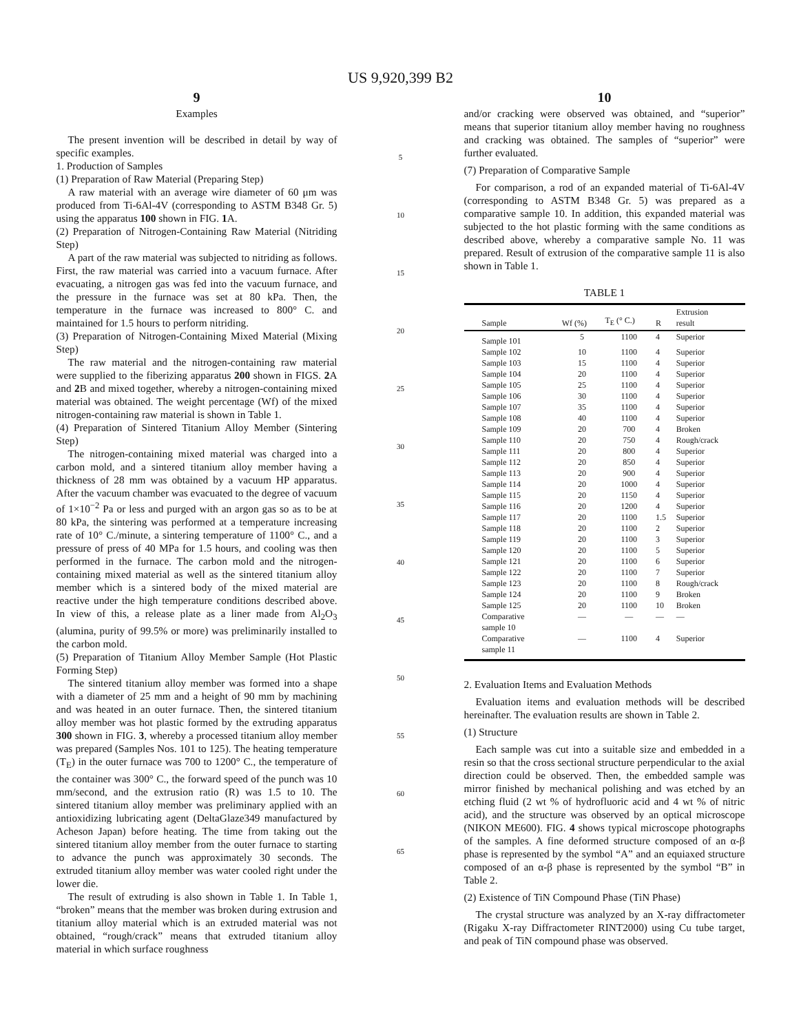US 9,920,399 B2
9
Examples
The present invention will be described in detail by way of specific examples.
1. Production of Samples
(1) Preparation of Raw Material (Preparing Step)
A raw material with an average wire diameter of 60 μm was produced from Ti-6Al-4V (corresponding to ASTM B348 Gr. 5) using the apparatus 100 shown in FIG. 1 A.
(2) Preparation of Nitrogen-Containing Raw Material (Nitriding Step)
A part of the raw material was subjected to nitriding as follows. First, the raw material was carried into a vacuum furnace. After evacuating, a nitrogen gas was fed into the vacuum furnace, and the pressure in the furnace was set at 80 kPa. Then, the temperature in the furnace was increased to 800° C. and maintained for 1.5 hours to perform nitriding.
(3) Preparation of Nitrogen-Containing Mixed Material (Mixing Step)
The raw material and the nitrogen-containing raw material were supplied to the fiberizing apparatus 200 shown in FIGS. 2 A and 2 B and mixed together, whereby a nitrogen-containing mixed material was obtained. The weight percentage (Wf) of the mixed nitrogen-containing raw material is shown in Table 1.
(4) Preparation of Sintered Titanium Alloy Member (Sintering Step)
The nitrogen-containing mixed material was charged into a carbon mold, and a sintered titanium alloy member having a thickness of 28 mm was obtained by a vacuum HP apparatus. After the vacuum chamber was evacuated to the degree of vacuum of 1×10<sup>−2</sup> Pa or less and purged with an argon gas so as to be at 80 kPa, the sintering was performed at a temperature increasing rate of 10° C./minute, a sintering temperature of 1100° C., and a pressure of press of 40 MPa for 1.5 hours, and cooling was then performed in the furnace. The carbon mold and the nitrogen-containing mixed material as well as the sintered titanium alloy member which is a sintered body of the mixed material are reactive under the high temperature conditions described above. In view of this, a release plate as a liner made from Al<sub>2</sub>O<sub>3</sub> (alumina, purity of 99.5% or more) was preliminarily installed to the carbon mold.
(5) Preparation of Titanium Alloy Member Sample (Hot Plastic Forming Step)
The sintered titanium alloy member was formed into a shape with a diameter of 25 mm and a height of 90 mm by machining and was heated in an outer furnace. Then, the sintered titanium alloy member was hot plastic formed by the extruding apparatus 300 shown in FIG. 3, whereby a processed titanium alloy member was prepared (Samples Nos. 101 to 125). The heating temperature (T<sub>E</sub>) in the outer furnace was 700 to 1200° C., the temperature of the container was 300° C., the forward speed of the punch was 10 mm/second, and the extrusion ratio (R) was 1.5 to 10. The sintered titanium alloy member was preliminary applied with an antioxidizing lubricating agent (DeltaGlaze349 manufactured by Acheson Japan) before heating. The time from taking out the sintered titanium alloy member from the outer furnace to starting to advance the punch was approximately 30 seconds. The extruded titanium alloy member was water cooled right under the lower die.
The result of extruding is also shown in Table 1. In Table 1, “broken” means that the member was broken during extrusion and titanium alloy material which is an extruded material was not obtained, “rough/crack” means that extruded titanium alloy material in which surface roughness
5
10
15
20
25
30
35
40
45
50
55
60
65
10
and/or cracking were observed was obtained, and “superior” means that superior titanium alloy member having no roughness and cracking was obtained. The samples of “superior” were further evaluated.
(7) Preparation of Comparative Sample
For comparison, a rod of an expanded material of Ti-6Al-4V (corresponding to ASTM B348 Gr. 5) was prepared as a comparative sample 10. In addition, this expanded material was subjected to the hot plastic forming with the same conditions as described above, whereby a comparative sample No. 11 was prepared. Result of extrusion of the comparative sample 11 is also shown in Table 1.
TABLE 1
| Sample | Wf (%) | T<sub>E</sub> (° C.) | R | Extrusion result |
| --- | --- | --- | --- | --- |
| Sample 101 | 5 | 1100 | 4 | Superior |
| Sample 102 | 10 | 1100 | 4 | Superior |
| Sample 103 | 15 | 1100 | 4 | Superior |
| Sample 104 | 20 | 1100 | 4 | Superior |
| Sample 105 | 25 | 1100 | 4 | Superior |
| Sample 106 | 30 | 1100 | 4 | Superior |
| Sample 107 | 35 | 1100 | 4 | Superior |
| Sample 108 | 40 | 1100 | 4 | Superior |
| Sample 109 | 20 | 700 | 4 | Broken |
| Sample 110 | 20 | 750 | 4 | Rough/crack |
| Sample 111 | 20 | 800 | 4 | Superior |
| Sample 112 | 20 | 850 | 4 | Superior |
| Sample 113 | 20 | 900 | 4 | Superior |
| Sample 114 | 20 | 1000 | 4 | Superior |
| Sample 115 | 20 | 1150 | 4 | Superior |
| Sample 116 | 20 | 1200 | 4 | Superior |
| Sample 117 | 20 | 1100 | 1.5 | Superior |
| Sample 118 | 20 | 1100 | 2 | Superior |
| Sample 119 | 20 | 1100 | 3 | Superior |
| Sample 120 | 20 | 1100 | 5 | Superior |
| Sample 121 | 20 | 1100 | 6 | Superior |
| Sample 122 | 20 | 1100 | 7 | Superior |
| Sample 123 | 20 | 1100 | 8 | Rough/crack |
| Sample 124 | 20 | 1100 | 9 | Broken |
| Sample 125 | 20 | 1100 | 10 | Broken |
| Comparative sample 10 | — | — | — | — |
| Comparative sample 11 | — | 1100 | 4 | Superior |
2. Evaluation Items and Evaluation Methods
Evaluation items and evaluation methods will be described hereinafter. The evaluation results are shown in Table 2.
(1) Structure
Each sample was cut into a suitable size and embedded in a resin so that the cross sectional structure perpendicular to the axial direction could be observed. Then, the embedded sample was mirror finished by mechanical polishing and was etched by an etching fluid (2 wt % of hydrofluoric acid and 4 wt % of nitric acid), and the structure was observed by an optical microscope (NIKON ME600). FIG. 4 shows typical microscope photographs of the samples. A fine deformed structure composed of an α-β phase is represented by the symbol “A” and an equiaxed structure composed of an α-β phase is represented by the symbol “B” in Table 2.
(2) Existence of TiN Compound Phase (TiN Phase)
The crystal structure was analyzed by an X-ray diffractometer (Rigaku X-ray Diffractometer RINT2000) using Cu tube target, and peak of TiN compound phase was observed.